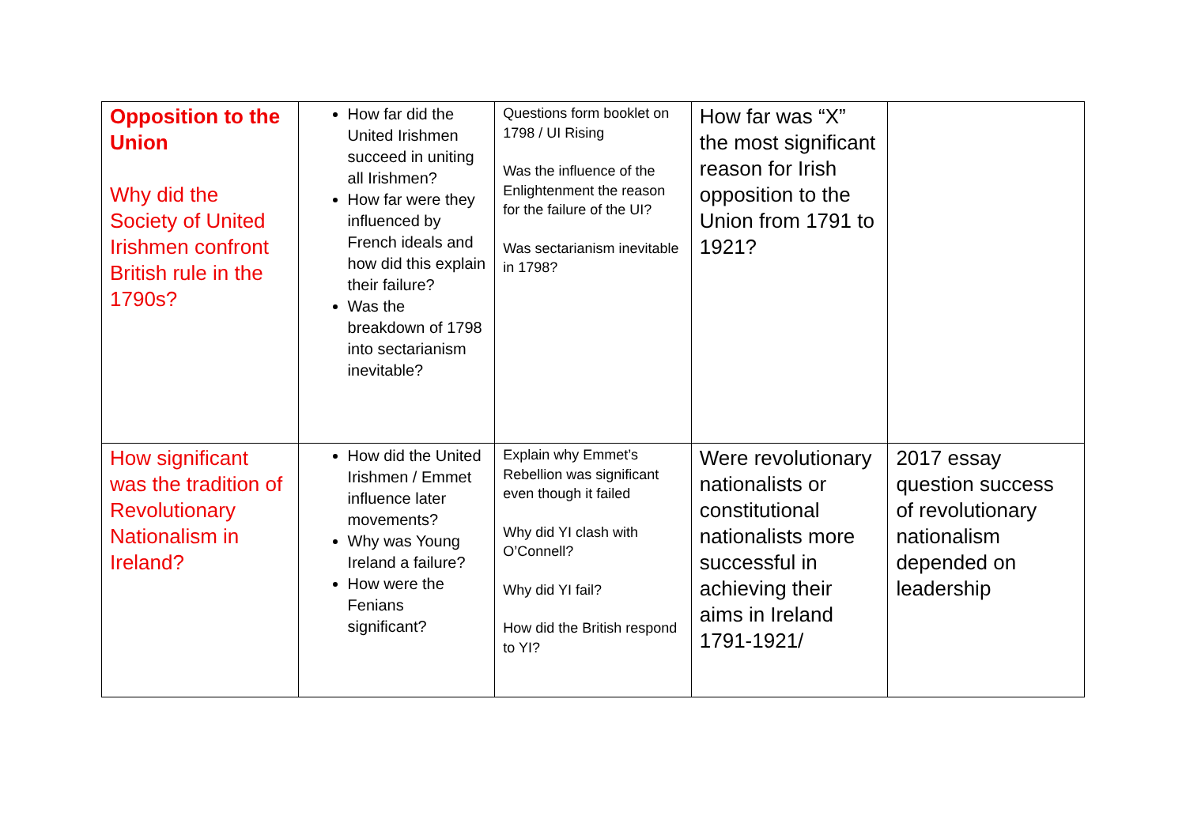| Opposition to the Union Why did the Society of United Irishmen confront British rule in the 1790s? | How far did the United Irishmen succeed in uniting all Irishmen? How far were they influenced by French ideals and how did this explain their failure? Was the breakdown of 1798 into sectarianism inevitable? | Questions form booklet on 1798 / UI Rising Was the influence of the Enlightenment the reason for the failure of the UI? Was sectarianism inevitable in 1798? | How far was “X” the most significant reason for Irish opposition to the Union from 1791 to 1921? | |
| How significant was the tradition of Revolutionary Nationalism in Ireland? | How did the United Irishmen / Emmet influence later movements? Why was Young Ireland a failure? How were the Fenians significant? | Explain why Emmet’s Rebellion was significant even though it failed Why did YI clash with O’Connell? Why did YI fail? How did the British respond to YI? | Were revolutionary nationalists or constitutional nationalists more successful in achieving their aims in Ireland 1791-1921/ | 2017 essay question success of revolutionary nationalism depended on leadership |